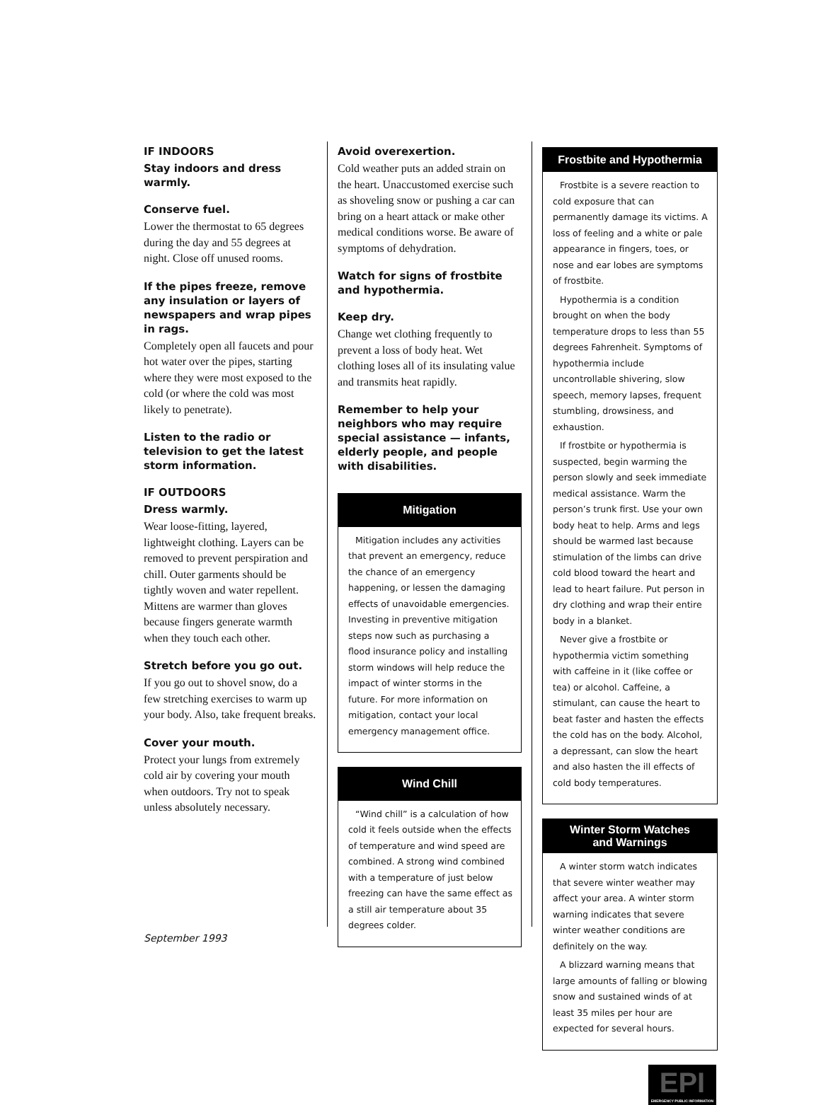IF INDOORS
Stay indoors and dress warmly.
Conserve fuel.
Lower the thermostat to 65 degrees during the day and 55 degrees at night. Close off unused rooms.
If the pipes freeze, remove any insulation or layers of newspapers and wrap pipes in rags.
Completely open all faucets and pour hot water over the pipes, starting where they were most exposed to the cold (or where the cold was most likely to penetrate).
Listen to the radio or television to get the latest storm information.
IF OUTDOORS
Dress warmly.
Wear loose-fitting, layered, lightweight clothing. Layers can be removed to prevent perspiration and chill. Outer garments should be tightly woven and water repellent. Mittens are warmer than gloves because fingers generate warmth when they touch each other.
Stretch before you go out.
If you go out to shovel snow, do a few stretching exercises to warm up your body. Also, take frequent breaks.
Cover your mouth.
Protect your lungs from extremely cold air by covering your mouth when outdoors. Try not to speak unless absolutely necessary.
Avoid overexertion.
Cold weather puts an added strain on the heart. Unaccustomed exercise such as shoveling snow or pushing a car can bring on a heart attack or make other medical conditions worse. Be aware of symptoms of dehydration.
Watch for signs of frostbite and hypothermia.
Keep dry.
Change wet clothing frequently to prevent a loss of body heat. Wet clothing loses all of its insulating value and transmits heat rapidly.
Remember to help your neighbors who may require special assistance — infants, elderly people, and people with disabilities.
Mitigation
Mitigation includes any activities that prevent an emergency, reduce the chance of an emergency happening, or lessen the damaging effects of unavoidable emergencies. Investing in preventive mitigation steps now such as purchasing a flood insurance policy and installing storm windows will help reduce the impact of winter storms in the future. For more information on mitigation, contact your local emergency management office.
Wind Chill
“Wind chill” is a calculation of how cold it feels outside when the effects of temperature and wind speed are combined. A strong wind combined with a temperature of just below freezing can have the same effect as a still air temperature about 35 degrees colder.
Frostbite and Hypothermia
Frostbite is a severe reaction to cold exposure that can permanently damage its victims. A loss of feeling and a white or pale appearance in fingers, toes, or nose and ear lobes are symptoms of frostbite.
Hypothermia is a condition brought on when the body temperature drops to less than 55 degrees Fahrenheit. Symptoms of hypothermia include uncontrollable shivering, slow speech, memory lapses, frequent stumbling, drowsiness, and exhaustion.
If frostbite or hypothermia is suspected, begin warming the person slowly and seek immediate medical assistance. Warm the person’s trunk first. Use your own body heat to help. Arms and legs should be warmed last because stimulation of the limbs can drive cold blood toward the heart and lead to heart failure. Put person in dry clothing and wrap their entire body in a blanket.
Never give a frostbite or hypothermia victim something with caffeine in it (like coffee or tea) or alcohol. Caffeine, a stimulant, can cause the heart to beat faster and hasten the effects the cold has on the body. Alcohol, a depressant, can slow the heart and also hasten the ill effects of cold body temperatures.
Winter Storm Watches
and Warnings
A winter storm watch indicates that severe winter weather may affect your area. A winter storm warning indicates that severe winter weather conditions are definitely on the way.
A blizzard warning means that large amounts of falling or blowing snow and sustained winds of at least 35 miles per hour are expected for several hours.
EPI
EMERGENCY PUBLIC INFORMATION
September 1993